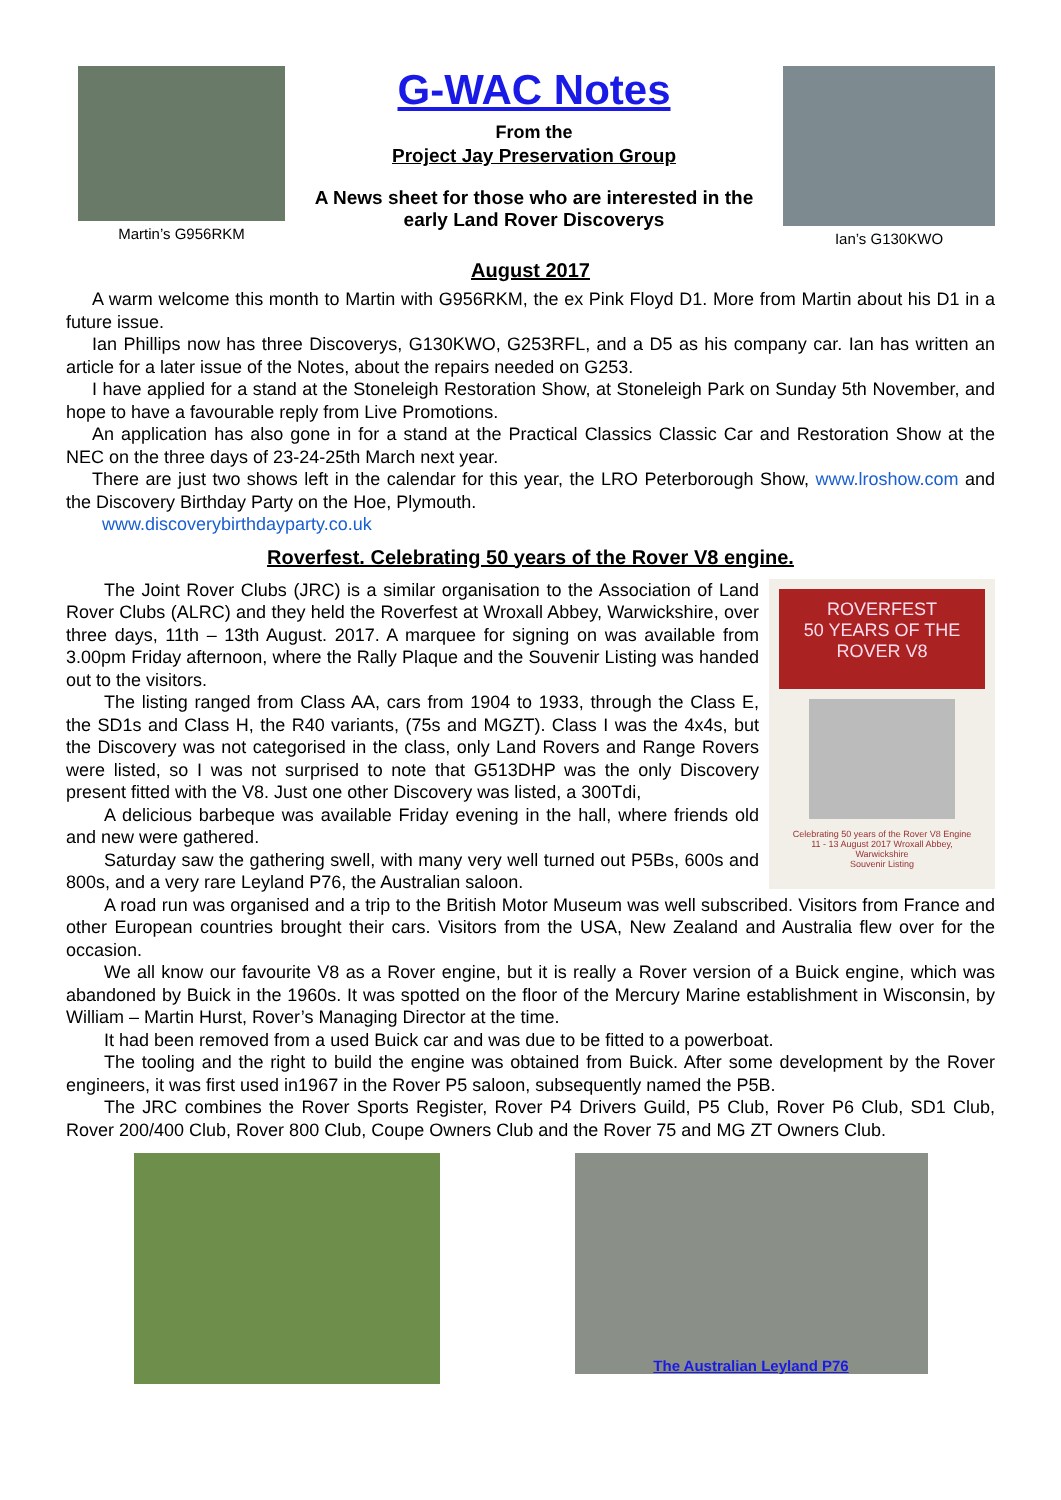Martin’s G956RKM
G-WAC Notes
From the
Project Jay Preservation Group
A News sheet for those who are interested in the early Land Rover Discoverys
Ian’s G130KWO
August 2017
A warm welcome this month to Martin with G956RKM, the ex Pink Floyd D1. More from Martin about his D1 in a future issue.
Ian Phillips now has three Discoverys, G130KWO, G253RFL, and a D5 as his company car. Ian has written an article for a later issue of the Notes, about the repairs needed on G253.
I have applied for a stand at the Stoneleigh Restoration Show, at Stoneleigh Park on Sunday 5th November, and hope to have a favourable reply from Live Promotions.
An application has also gone in for a stand at the Practical Classics Classic Car and Restoration Show at the NEC on the three days of 23-24-25th March next year.
There are just two shows left in the calendar for this year, the LRO Peterborough Show, www.lroshow.com and the Discovery Birthday Party on the Hoe, Plymouth.
www.discoverybirthdayparty.co.uk
Roverfest. Celebrating 50 years of the Rover V8 engine.
ROVERFEST
50 YEARS OF THE
ROVER V8
Celebrating 50 years of the Rover V8 Engine
11 - 13 August 2017 Wroxall Abbey,
Warwickshire
Souvenir Listing
The Joint Rover Clubs (JRC) is a similar organisation to the Association of Land Rover Clubs (ALRC) and they held the Roverfest at Wroxall Abbey, Warwickshire, over three days, 11th – 13th August. 2017. A marquee for signing on was available from 3.00pm Friday afternoon, where the Rally Plaque and the Souvenir Listing was handed out to the visitors.
The listing ranged from Class AA, cars from 1904 to 1933, through the Class E, the SD1s and Class H, the R40 variants, (75s and MGZT). Class I was the 4x4s, but the Discovery was not categorised in the class, only Land Rovers and Range Rovers were listed, so I was not surprised to note that G513DHP was the only Discovery present fitted with the V8. Just one other Discovery was listed, a 300Tdi,
A delicious barbeque was available Friday evening in the hall, where friends old and new were gathered.
Saturday saw the gathering swell, with many very well turned out P5Bs, 600s and 800s, and a very rare Leyland P76, the Australian saloon.
A road run was organised and a trip to the British Motor Museum was well subscribed. Visitors from France and other European countries brought their cars. Visitors from the USA, New Zealand and Australia flew over for the occasion.
We all know our favourite V8 as a Rover engine, but it is really a Rover version of a Buick engine, which was abandoned by Buick in the 1960s. It was spotted on the floor of the Mercury Marine establishment in Wisconsin, by William – Martin Hurst, Rover’s Managing Director at the time.
It had been removed from a used Buick car and was due to be fitted to a powerboat.
The tooling and the right to build the engine was obtained from Buick. After some development by the Rover engineers, it was first used in1967 in the Rover P5 saloon, subsequently named the P5B.
The JRC combines the Rover Sports Register, Rover P4 Drivers Guild, P5 Club, Rover P6 Club, SD1 Club, Rover 200/400 Club, Rover 800 Club, Coupe Owners Club and the Rover 75 and MG ZT Owners Club.
The Australian Leyland P76